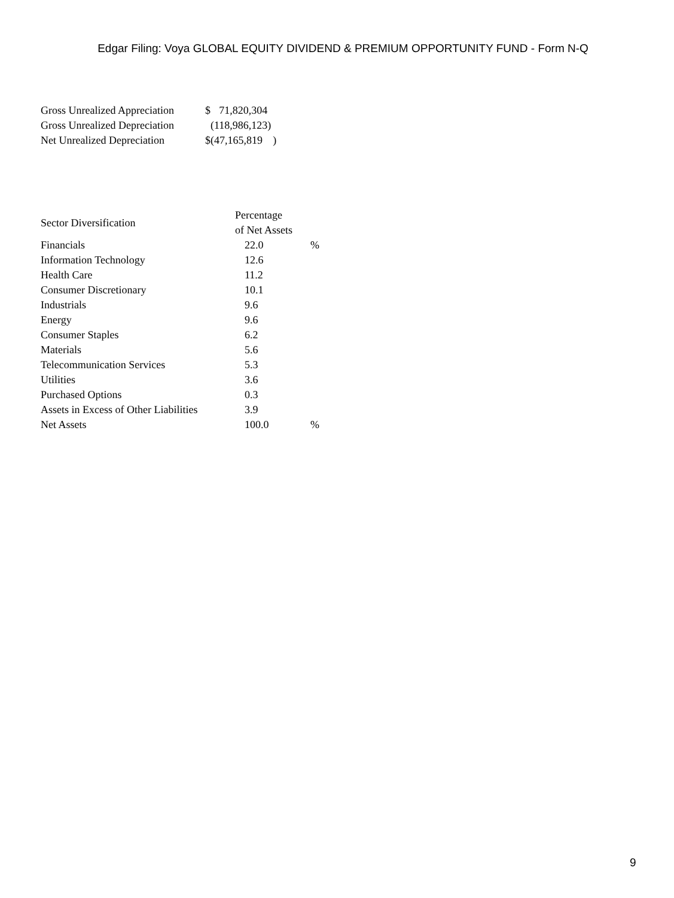Edgar Filing: Voya GLOBAL EQUITY DIVIDEND & PREMIUM OPPORTUNITY FUND - Form N-Q
| Gross Unrealized Appreciation | $ | 71,820,304 | |
| Gross Unrealized Depreciation | | (118,986,123 | ) |
| Net Unrealized Depreciation | $ | (47,165,819 | ) |
| Sector Diversification | Percentage of Net Assets | |
| --- | --- | --- |
| Financials | 22.0 | % |
| Information Technology | 12.6 | |
| Health Care | 11.2 | |
| Consumer Discretionary | 10.1 | |
| Industrials | 9.6 | |
| Energy | 9.6 | |
| Consumer Staples | 6.2 | |
| Materials | 5.6 | |
| Telecommunication Services | 5.3 | |
| Utilities | 3.6 | |
| Purchased Options | 0.3 | |
| Assets in Excess of Other Liabilities | 3.9 | |
| Net Assets | 100.0 | % |
9